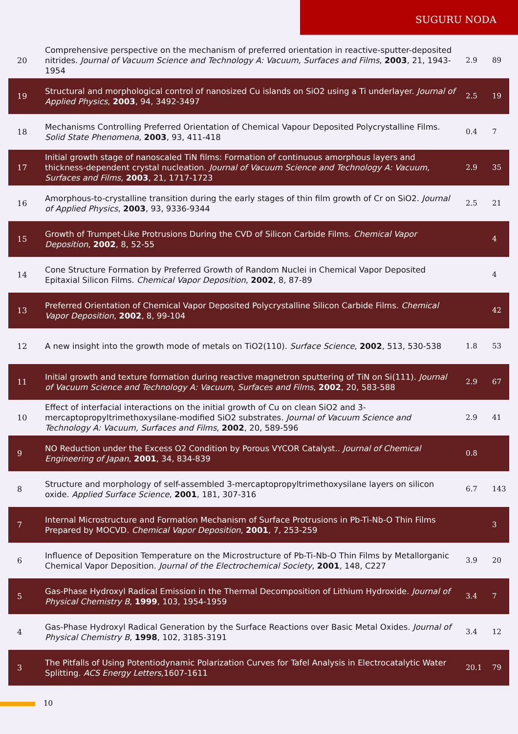SUGURU NODA
| 20 | Comprehensive perspective on the mechanism of preferred orientation in reactive-sputter-deposited nitrides. Journal of Vacuum Science and Technology A: Vacuum, Surfaces and Films , 2003 , 21, 1943-1954 | 2.9 | 89 |
| 19 | Structural and morphological control of nanosized Cu islands on SiO2 using a Ti underlayer. Journal of Applied Physics , 2003 , 94, 3492-3497 | 2.5 | 19 |
| 18 | Mechanisms Controlling Preferred Orientation of Chemical Vapour Deposited Polycrystalline Films. Solid State Phenomena , 2003 , 93, 411-418 | 0.4 | 7 |
| 17 | Initial growth stage of nanoscaled TiN films: Formation of continuous amorphous layers and thickness-dependent crystal nucleation. Journal of Vacuum Science and Technology A: Vacuum, Surfaces and Films , 2003 , 21, 1717-1723 | 2.9 | 35 |
| 16 | Amorphous-to-crystalline transition during the early stages of thin film growth of Cr on SiO2. Journal of Applied Physics , 2003 , 93, 9336-9344 | 2.5 | 21 |
| 15 | Growth of Trumpet-Like Protrusions During the CVD of Silicon Carbide Films. Chemical Vapor Deposition , 2002 , 8, 52-55 | | 4 |
| 14 | Cone Structure Formation by Preferred Growth of Random Nuclei in Chemical Vapor Deposited Epitaxial Silicon Films. Chemical Vapor Deposition , 2002 , 8, 87-89 | | 4 |
| 13 | Preferred Orientation of Chemical Vapor Deposited Polycrystalline Silicon Carbide Films. Chemical Vapor Deposition , 2002 , 8, 99-104 | | 42 |
| 12 | A new insight into the growth mode of metals on TiO2(110). Surface Science , 2002 , 513, 530-538 | 1.8 | 53 |
| 11 | Initial growth and texture formation during reactive magnetron sputtering of TiN on Si(111). Journal of Vacuum Science and Technology A: Vacuum, Surfaces and Films , 2002 , 20, 583-588 | 2.9 | 67 |
| 10 | Effect of interfacial interactions on the initial growth of Cu on clean SiO2 and 3-mercaptopropyltrimethoxysilane-modified SiO2 substrates. Journal of Vacuum Science and Technology A: Vacuum, Surfaces and Films , 2002 , 20, 589-596 | 2.9 | 41 |
| 9 | NO Reduction under the Excess O2 Condition by Porous VYCOR Catalyst.. Journal of Chemical Engineering of Japan , 2001 , 34, 834-839 | 0.8 | |
| 8 | Structure and morphology of self-assembled 3-mercaptopropyltrimethoxysilane layers on silicon oxide. Applied Surface Science , 2001 , 181, 307-316 | 6.7 | 143 |
| 7 | Internal Microstructure and Formation Mechanism of Surface Protrusions in Pb-Ti-Nb-O Thin Films Prepared by MOCVD. Chemical Vapor Deposition , 2001 , 7, 253-259 | | 3 |
| 6 | Influence of Deposition Temperature on the Microstructure of Pb-Ti-Nb-O Thin Films by Metallorganic Chemical Vapor Deposition. Journal of the Electrochemical Society , 2001 , 148, C227 | 3.9 | 20 |
| 5 | Gas-Phase Hydroxyl Radical Emission in the Thermal Decomposition of Lithium Hydroxide. Journal of Physical Chemistry B , 1999 , 103, 1954-1959 | 3.4 | 7 |
| 4 | Gas-Phase Hydroxyl Radical Generation by the Surface Reactions over Basic Metal Oxides. Journal of Physical Chemistry B , 1998 , 102, 3185-3191 | 3.4 | 12 |
| 3 | The Pitfalls of Using Potentiodynamic Polarization Curves for Tafel Analysis in Electrocatalytic Water Splitting. ACS Energy Letters ,1607-1611 | 20.1 | 79 |
10